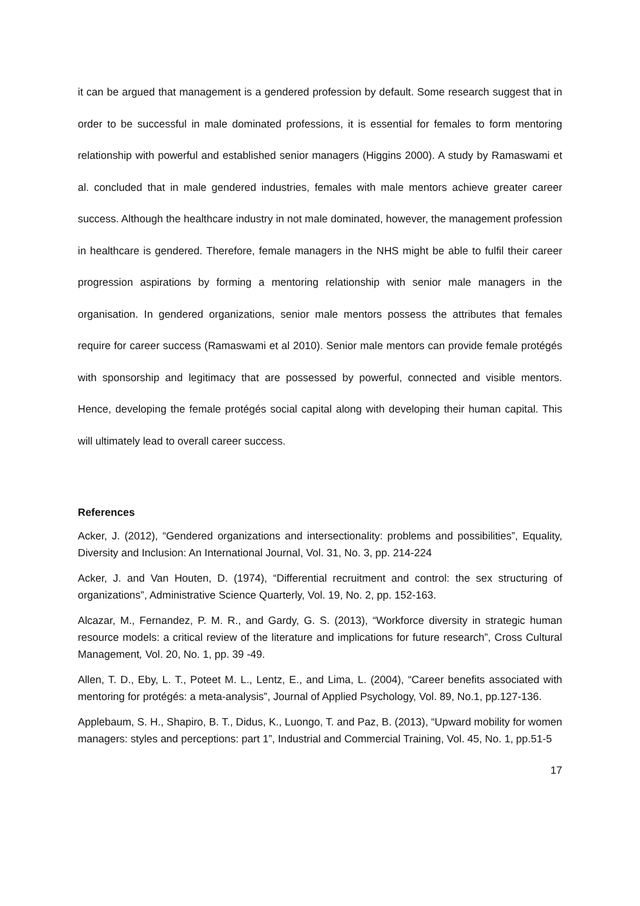it can be argued that management is a gendered profession by default. Some research suggest that in order to be successful in male dominated professions, it is essential for females to form mentoring relationship with powerful and established senior managers (Higgins 2000). A study by Ramaswami et al. concluded that in male gendered industries, females with male mentors achieve greater career success. Although the healthcare industry in not male dominated, however, the management profession in healthcare is gendered. Therefore, female managers in the NHS might be able to fulfil their career progression aspirations by forming a mentoring relationship with senior male managers in the organisation. In gendered organizations, senior male mentors possess the attributes that females require for career success (Ramaswami et al 2010). Senior male mentors can provide female protégés with sponsorship and legitimacy that are possessed by powerful, connected and visible mentors. Hence, developing the female protégés social capital along with developing their human capital. This will ultimately lead to overall career success.
References
Acker, J. (2012), “Gendered organizations and intersectionality: problems and possibilities”, Equality, Diversity and Inclusion: An International Journal, Vol. 31, No. 3, pp. 214-224
Acker, J. and Van Houten, D. (1974), “Differential recruitment and control: the sex structuring of organizations”, Administrative Science Quarterly, Vol. 19, No. 2, pp. 152-163.
Alcazar, M., Fernandez, P. M. R., and Gardy, G. S. (2013), “Workforce diversity in strategic human resource models: a critical review of the literature and implications for future research”, Cross Cultural Management, Vol. 20, No. 1, pp. 39 -49.
Allen, T. D., Eby, L. T., Poteet M. L., Lentz, E., and Lima, L. (2004), “Career benefits associated with mentoring for protégés: a meta-analysis”, Journal of Applied Psychology, Vol. 89, No.1, pp.127-136.
Applebaum, S. H., Shapiro, B. T., Didus, K., Luongo, T. and Paz, B. (2013), “Upward mobility for women managers: styles and perceptions: part 1”, Industrial and Commercial Training, Vol. 45, No. 1, pp.51-5
17